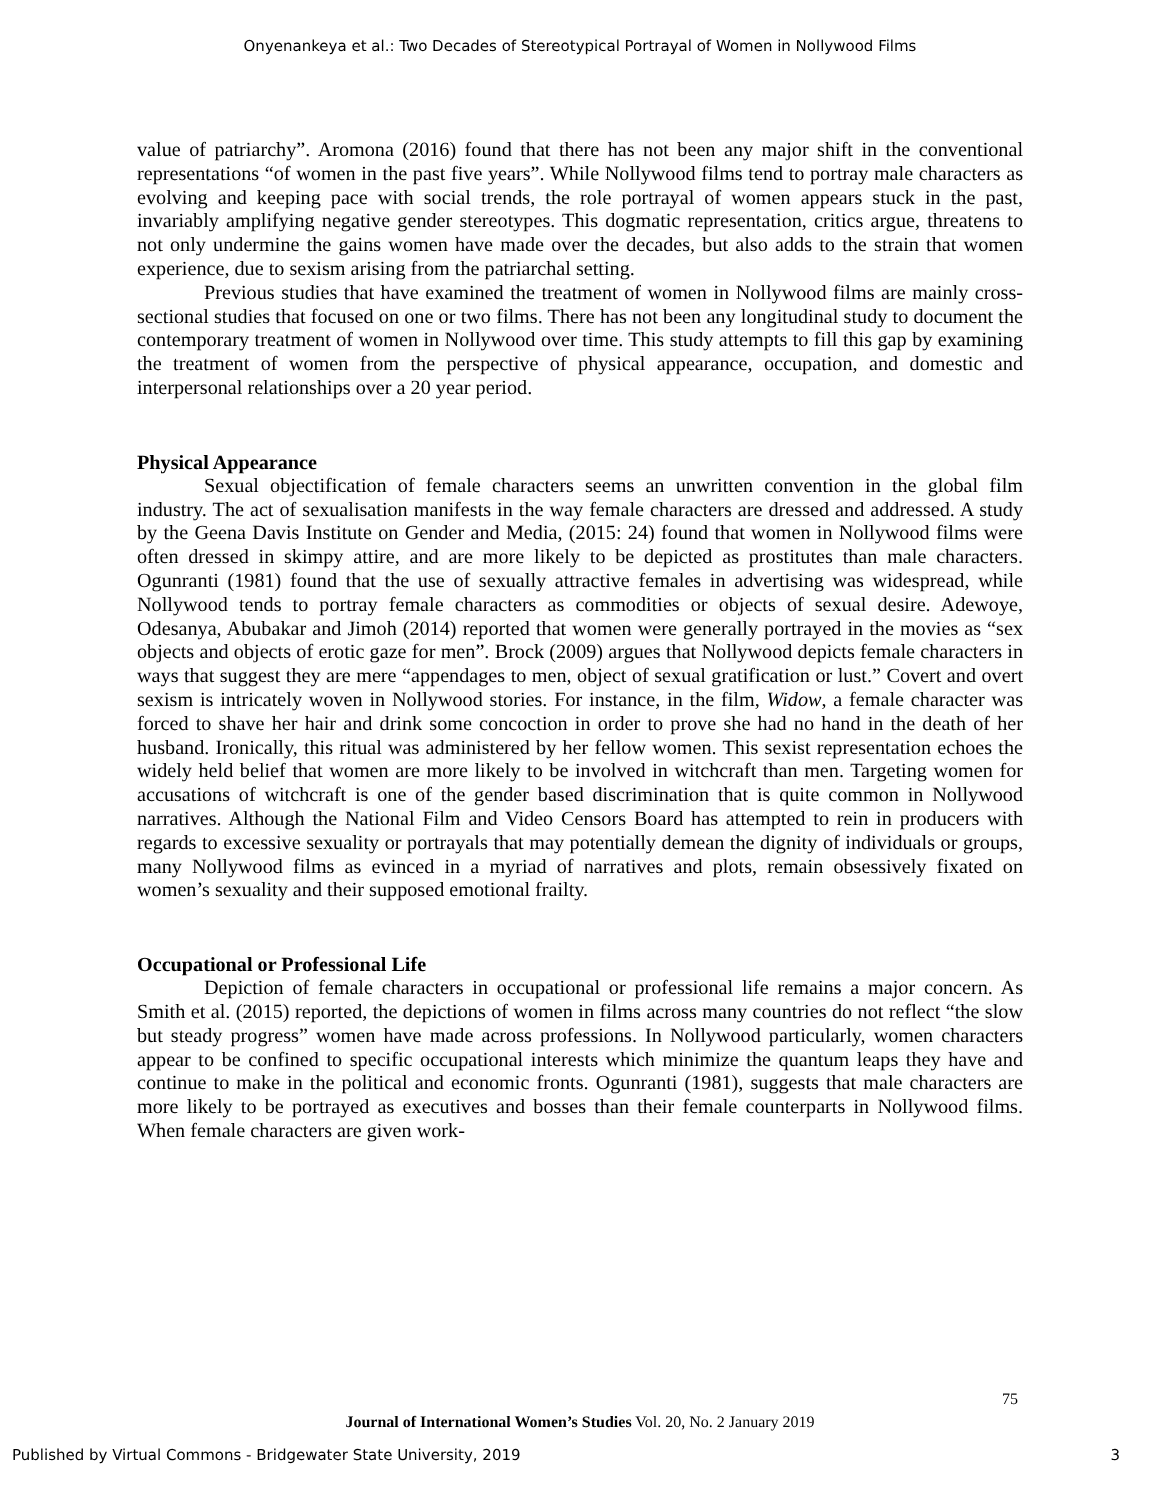Onyenankeya et al.: Two Decades of Stereotypical Portrayal of Women in Nollywood Films
value of patriarchy”. Aromona (2016) found that there has not been any major shift in the conventional representations “of women in the past five years”. While Nollywood films tend to portray male characters as evolving and keeping pace with social trends, the role portrayal of women appears stuck in the past, invariably amplifying negative gender stereotypes. This dogmatic representation, critics argue, threatens to not only undermine the gains women have made over the decades, but also adds to the strain that women experience, due to sexism arising from the patriarchal setting.
Previous studies that have examined the treatment of women in Nollywood films are mainly cross-sectional studies that focused on one or two films. There has not been any longitudinal study to document the contemporary treatment of women in Nollywood over time. This study attempts to fill this gap by examining the treatment of women from the perspective of physical appearance, occupation, and domestic and interpersonal relationships over a 20 year period.
Physical Appearance
Sexual objectification of female characters seems an unwritten convention in the global film industry. The act of sexualisation manifests in the way female characters are dressed and addressed. A study by the Geena Davis Institute on Gender and Media, (2015: 24) found that women in Nollywood films were often dressed in skimpy attire, and are more likely to be depicted as prostitutes than male characters. Ogunranti (1981) found that the use of sexually attractive females in advertising was widespread, while Nollywood tends to portray female characters as commodities or objects of sexual desire. Adewoye, Odesanya, Abubakar and Jimoh (2014) reported that women were generally portrayed in the movies as “sex objects and objects of erotic gaze for men”. Brock (2009) argues that Nollywood depicts female characters in ways that suggest they are mere “appendages to men, object of sexual gratification or lust.” Covert and overt sexism is intricately woven in Nollywood stories. For instance, in the film, Widow, a female character was forced to shave her hair and drink some concoction in order to prove she had no hand in the death of her husband. Ironically, this ritual was administered by her fellow women. This sexist representation echoes the widely held belief that women are more likely to be involved in witchcraft than men. Targeting women for accusations of witchcraft is one of the gender based discrimination that is quite common in Nollywood narratives. Although the National Film and Video Censors Board has attempted to rein in producers with regards to excessive sexuality or portrayals that may potentially demean the dignity of individuals or groups, many Nollywood films as evinced in a myriad of narratives and plots, remain obsessively fixated on women’s sexuality and their supposed emotional frailty.
Occupational or Professional Life
Depiction of female characters in occupational or professional life remains a major concern. As Smith et al. (2015) reported, the depictions of women in films across many countries do not reflect “the slow but steady progress” women have made across professions. In Nollywood particularly, women characters appear to be confined to specific occupational interests which minimize the quantum leaps they have and continue to make in the political and economic fronts. Ogunranti (1981), suggests that male characters are more likely to be portrayed as executives and bosses than their female counterparts in Nollywood films. When female characters are given work-
75
Journal of International Women’s Studies Vol. 20, No. 2 January 2019
Published by Virtual Commons - Bridgewater State University, 2019 3